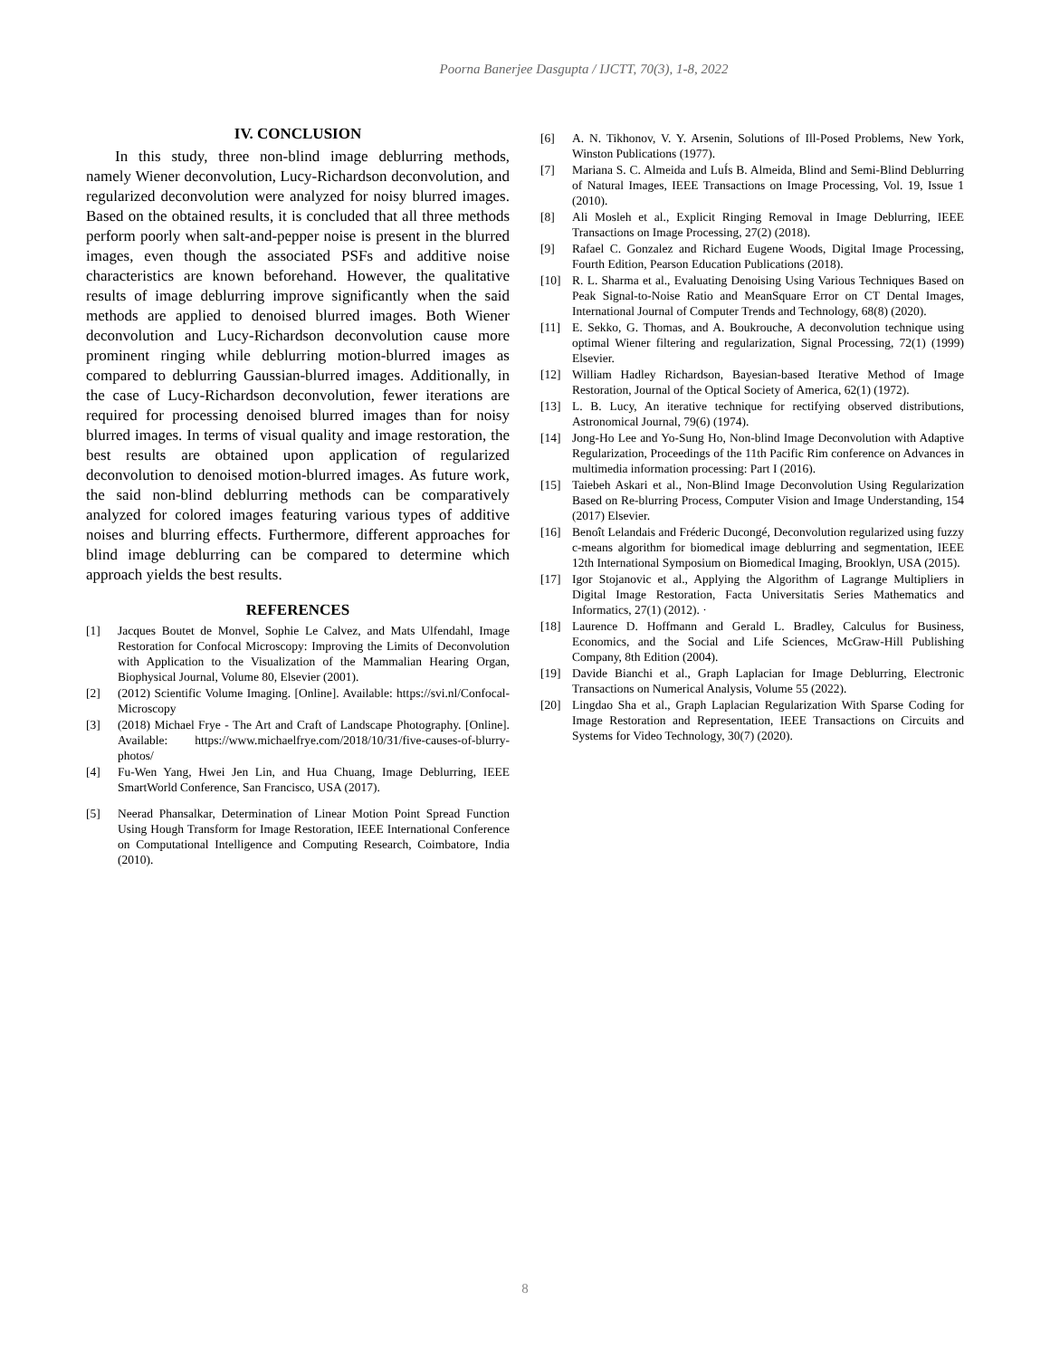Poorna Banerjee Dasgupta / IJCTT, 70(3), 1-8, 2022
IV. CONCLUSION
In this study, three non-blind image deblurring methods, namely Wiener deconvolution, Lucy-Richardson deconvolution, and regularized deconvolution were analyzed for noisy blurred images. Based on the obtained results, it is concluded that all three methods perform poorly when salt-and-pepper noise is present in the blurred images, even though the associated PSFs and additive noise characteristics are known beforehand. However, the qualitative results of image deblurring improve significantly when the said methods are applied to denoised blurred images. Both Wiener deconvolution and Lucy-Richardson deconvolution cause more prominent ringing while deblurring motion-blurred images as compared to deblurring Gaussian-blurred images. Additionally, in the case of Lucy-Richardson deconvolution, fewer iterations are required for processing denoised blurred images than for noisy blurred images. In terms of visual quality and image restoration, the best results are obtained upon application of regularized deconvolution to denoised motion-blurred images. As future work, the said non-blind deblurring methods can be comparatively analyzed for colored images featuring various types of additive noises and blurring effects. Furthermore, different approaches for blind image deblurring can be compared to determine which approach yields the best results.
REFERENCES
[1] Jacques Boutet de Monvel, Sophie Le Calvez, and Mats Ulfendahl, Image Restoration for Confocal Microscopy: Improving the Limits of Deconvolution with Application to the Visualization of the Mammalian Hearing Organ, Biophysical Journal, Volume 80, Elsevier (2001).
[2] (2012) Scientific Volume Imaging. [Online]. Available: https://svi.nl/Confocal-Microscopy
[3] (2018) Michael Frye - The Art and Craft of Landscape Photography. [Online]. Available: https://www.michaelfrye.com/2018/10/31/five-causes-of-blurry-photos/
[4] Fu-Wen Yang, Hwei Jen Lin, and Hua Chuang, Image Deblurring, IEEE SmartWorld Conference, San Francisco, USA (2017).
[5] Neerad Phansalkar, Determination of Linear Motion Point Spread Function Using Hough Transform for Image Restoration, IEEE International Conference on Computational Intelligence and Computing Research, Coimbatore, India (2010).
[6] A. N. Tikhonov, V. Y. Arsenin, Solutions of Ill-Posed Problems, New York, Winston Publications (1977).
[7] Mariana S. C. Almeida and LuÍs B. Almeida, Blind and Semi-Blind Deblurring of Natural Images, IEEE Transactions on Image Processing, Vol. 19, Issue 1 (2010).
[8] Ali Mosleh et al., Explicit Ringing Removal in Image Deblurring, IEEE Transactions on Image Processing, 27(2) (2018).
[9] Rafael C. Gonzalez and Richard Eugene Woods, Digital Image Processing, Fourth Edition, Pearson Education Publications (2018).
[10] R. L. Sharma et al., Evaluating Denoising Using Various Techniques Based on Peak Signal-to-Noise Ratio and MeanSquare Error on CT Dental Images, International Journal of Computer Trends and Technology, 68(8) (2020).
[11] E. Sekko, G. Thomas, and A. Boukrouche, A deconvolution technique using optimal Wiener filtering and regularization, Signal Processing, 72(1) (1999) Elsevier.
[12] William Hadley Richardson, Bayesian-based Iterative Method of Image Restoration, Journal of the Optical Society of America, 62(1) (1972).
[13] L. B. Lucy, An iterative technique for rectifying observed distributions, Astronomical Journal, 79(6) (1974).
[14] Jong-Ho Lee and Yo-Sung Ho, Non-blind Image Deconvolution with Adaptive Regularization, Proceedings of the 11th Pacific Rim conference on Advances in multimedia information processing: Part I (2016).
[15] Taiebeh Askari et al., Non-Blind Image Deconvolution Using Regularization Based on Re-blurring Process, Computer Vision and Image Understanding, 154 (2017) Elsevier.
[16] Benoît Lelandais and Fréderic Ducongé, Deconvolution regularized using fuzzy c-means algorithm for biomedical image deblurring and segmentation, IEEE 12th International Symposium on Biomedical Imaging, Brooklyn, USA (2015).
[17] Igor Stojanovic et al., Applying the Algorithm of Lagrange Multipliers in Digital Image Restoration, Facta Universitatis Series Mathematics and Informatics, 27(1) (2012). ·
[18] Laurence D. Hoffmann and Gerald L. Bradley, Calculus for Business, Economics, and the Social and Life Sciences, McGraw-Hill Publishing Company, 8th Edition (2004).
[19] Davide Bianchi et al., Graph Laplacian for Image Deblurring, Electronic Transactions on Numerical Analysis, Volume 55 (2022).
[20] Lingdao Sha et al., Graph Laplacian Regularization With Sparse Coding for Image Restoration and Representation, IEEE Transactions on Circuits and Systems for Video Technology, 30(7) (2020).
8